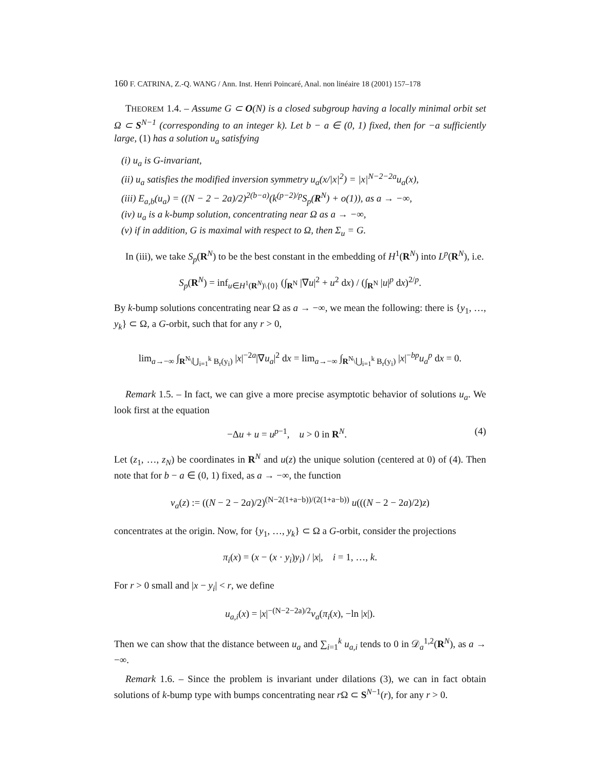160 F. CATRINA, Z.-Q. WANG / Ann. Inst. Henri Poincaré, Anal. non linéaire 18 (2001) 157–178
THEOREM 1.4. – Assume G ⊂ O(N) is a closed subgroup having a locally minimal orbit set Ω ⊂ S<sup>N−1</sup> (corresponding to an integer k). Let b − a ∈ (0, 1) fixed, then for −a sufficiently large, (1) has a solution u<sub>a</sub> satisfying
(i) u<sub>a</sub> is G-invariant,
(ii) u<sub>a</sub> satisfies the modified inversion symmetry u<sub>a</sub>(x/|x|<sup>2</sup>) = |x|<sup>N−2−2a</sup>u<sub>a</sub>(x),
(iii) E<sub>a,b</sub>(u<sub>a</sub>) = ((N − 2 − 2a)/2)<sup>2(b−a)</sup>(k<sup>(p−2)/p</sup>S<sub>p</sub>(R<sup>N</sup>) + o(1)), as a → −∞,
(iv) u<sub>a</sub> is a k-bump solution, concentrating near Ω as a → −∞,
(v) if in addition, G is maximal with respect to Ω, then Σ<sub>u</sub> = G.
In (iii), we take S<sub>p</sub>(R<sup>N</sup>) to be the best constant in the embedding of H<sup>1</sup>(R<sup>N</sup>) into L<sup>p</sup>(R<sup>N</sup>), i.e.
S<sub>p</sub>(R<sup>N</sup>) = inf<sub>u∈H<sup>1</sup>(R<sup>N</sup>)\{0}</sub> (∫<sub>R<sup>N</sup></sub> |∇u|<sup>2</sup> + u<sup>2</sup> dx) / (∫<sub>R<sup>N</sup></sub> |u|<sup>p</sup> dx)<sup>2/p</sup>.
By k-bump solutions concentrating near Ω as a → −∞, we mean the following: there is {y<sub>1</sub>, …, y<sub>k</sub>} ⊂ Ω, a G-orbit, such that for any r > 0,
lim<sub>a→−∞</sub> ∫<sub>R<sup>N</sup>\⋃<sub>i=1</sub><sup>k</sup> B<sub>r</sub>(y<sub>i</sub>)</sub> |x|<sup>−2a</sup>|∇u<sub>a</sub>|<sup>2</sup> dx = lim<sub>a→−∞</sub> ∫<sub>R<sup>N</sup>\⋃<sub>i=1</sub><sup>k</sup> B<sub>r</sub>(y<sub>i</sub>)</sub> |x|<sup>−bp</sup>u<sub>a</sub><sup>p</sup> dx = 0.
Remark 1.5. – In fact, we can give a more precise asymptotic behavior of solutions u<sub>a</sub>. We look first at the equation
−Δu + u = u<sup>p−1</sup>, u > 0 in R<sup>N</sup>. (4)
Let (z<sub>1</sub>, …, z<sub>N</sub>) be coordinates in R<sup>N</sup> and u(z) the unique solution (centered at 0) of (4). Then note that for b − a ∈ (0, 1) fixed, as a → −∞, the function
v<sub>a</sub>(z) := ((N − 2 − 2a)/2)<sup>(N−2(1+a−b))/(2(1+a−b))</sup> u(((N − 2 − 2a)/2)z)
concentrates at the origin. Now, for {y<sub>1</sub>, …, y<sub>k</sub>} ⊂ Ω a G-orbit, consider the projections
π<sub>i</sub>(x) = (x − (x · y<sub>i</sub>)y<sub>i</sub>) / |x|, i = 1, …, k.
For r > 0 small and |x − y<sub>i</sub>| < r, we define
u<sub>a,i</sub>(x) = |x|<sup>−(N−2−2a)/2</sup>v<sub>a</sub>(π<sub>i</sub>(x), −ln |x|).
Then we can show that the distance between u<sub>a</sub> and ∑<sub>i=1</sub><sup>k</sup> u<sub>a,i</sub> tends to 0 in 𝒟<sub>a</sub><sup>1,2</sup>(R<sup>N</sup>), as a → −∞.
Remark 1.6. – Since the problem is invariant under dilations (3), we can in fact obtain solutions of k-bump type with bumps concentrating near r Ω ⊂ S<sup>N−1</sup>(r), for any r > 0.